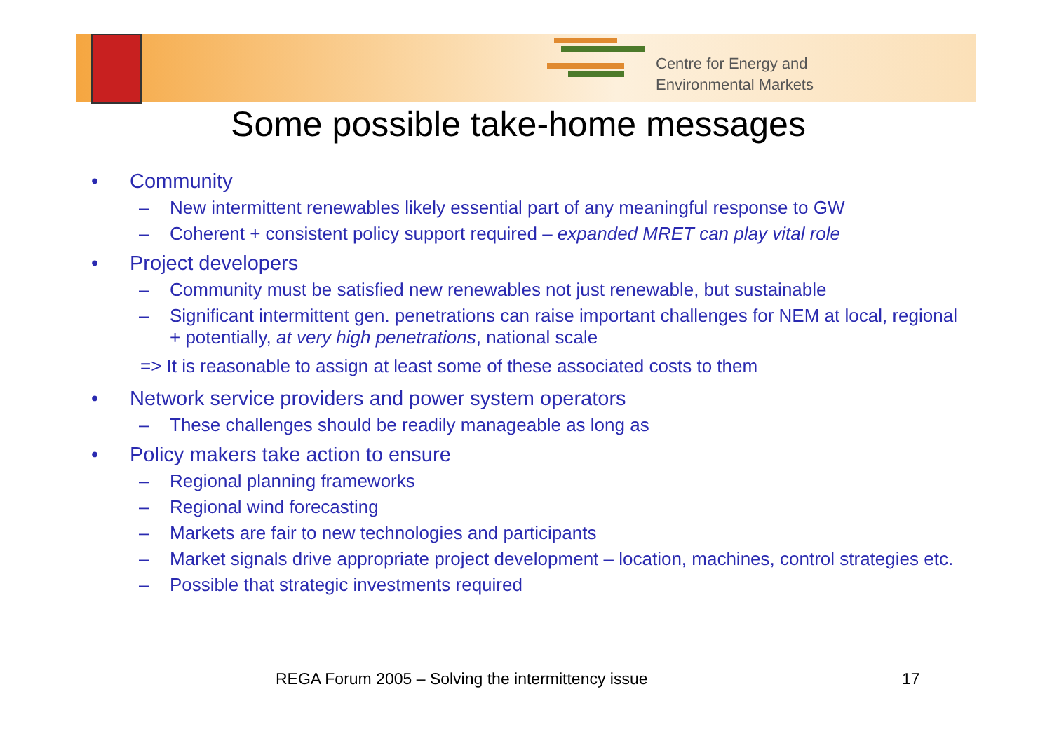Centre for Energy and
Environmental Markets
Some possible take-home messages
• Community
– New intermittent renewables likely essential part of any meaningful response to GW
– Coherent + consistent policy support required – expanded MRET can play vital role
• Project developers
– Community must be satisfied new renewables not just renewable, but sustainable
– Significant intermittent gen. penetrations can raise important challenges for NEM at local, regional + potentially, at very high penetrations, national scale
=> It is reasonable to assign at least some of these associated costs to them
• Network service providers and power system operators
– These challenges should be readily manageable as long as
• Policy makers take action to ensure
– Regional planning frameworks
– Regional wind forecasting
– Markets are fair to new technologies and participants
– Market signals drive appropriate project development – location, machines, control strategies etc.
– Possible that strategic investments required
REGA Forum 2005 – Solving the intermittency issue
17